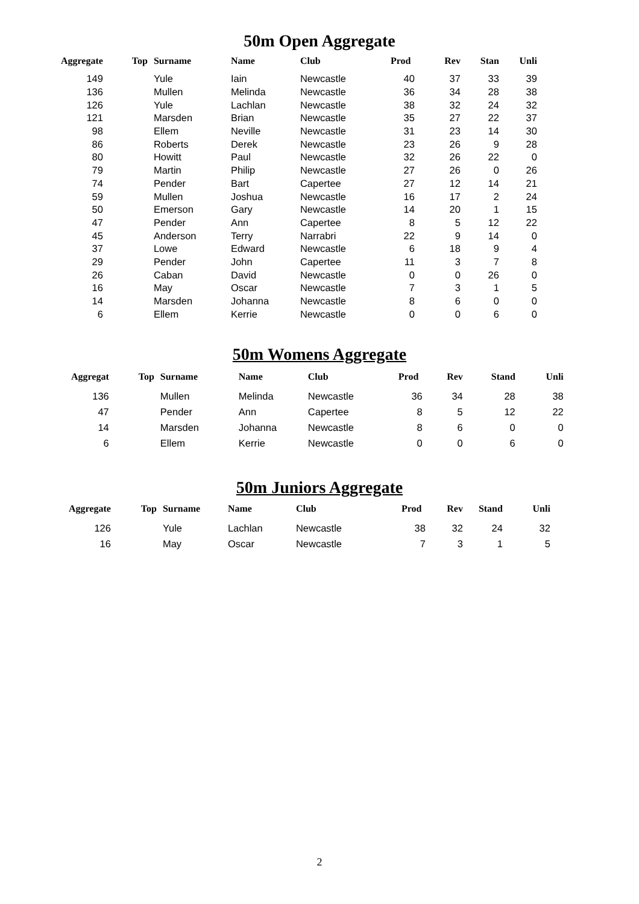50m Open Aggregate
| Aggregate | Top | Surname | Name | Club | Prod | Rev | Stan | Unli |
| --- | --- | --- | --- | --- | --- | --- | --- | --- |
| 149 | | Yule | Iain | Newcastle | 40 | 37 | 33 | 39 |
| 136 | | Mullen | Melinda | Newcastle | 36 | 34 | 28 | 38 |
| 126 | | Yule | Lachlan | Newcastle | 38 | 32 | 24 | 32 |
| 121 | | Marsden | Brian | Newcastle | 35 | 27 | 22 | 37 |
| 98 | | Ellem | Neville | Newcastle | 31 | 23 | 14 | 30 |
| 86 | | Roberts | Derek | Newcastle | 23 | 26 | 9 | 28 |
| 80 | | Howitt | Paul | Newcastle | 32 | 26 | 22 | 0 |
| 79 | | Martin | Philip | Newcastle | 27 | 26 | 0 | 26 |
| 74 | | Pender | Bart | Capertee | 27 | 12 | 14 | 21 |
| 59 | | Mullen | Joshua | Newcastle | 16 | 17 | 2 | 24 |
| 50 | | Emerson | Gary | Newcastle | 14 | 20 | 1 | 15 |
| 47 | | Pender | Ann | Capertee | 8 | 5 | 12 | 22 |
| 45 | | Anderson | Terry | Narrabri | 22 | 9 | 14 | 0 |
| 37 | | Lowe | Edward | Newcastle | 6 | 18 | 9 | 4 |
| 29 | | Pender | John | Capertee | 11 | 3 | 7 | 8 |
| 26 | | Caban | David | Newcastle | 0 | 0 | 26 | 0 |
| 16 | | May | Oscar | Newcastle | 7 | 3 | 1 | 5 |
| 14 | | Marsden | Johanna | Newcastle | 8 | 6 | 0 | 0 |
| 6 | | Ellem | Kerrie | Newcastle | 0 | 0 | 6 | 0 |
50m Womens Aggregate
| Aggregat | Top | Surname | Name | Club | Prod | Rev | Stand | Unli |
| --- | --- | --- | --- | --- | --- | --- | --- | --- |
| 136 | | Mullen | Melinda | Newcastle | 36 | 34 | 28 | 38 |
| 47 | | Pender | Ann | Capertee | 8 | 5 | 12 | 22 |
| 14 | | Marsden | Johanna | Newcastle | 8 | 6 | 0 | 0 |
| 6 | | Ellem | Kerrie | Newcastle | 0 | 0 | 6 | 0 |
50m Juniors Aggregate
| Aggregate | Top | Surname | Name | Club | Prod | Rev | Stand | Unli |
| --- | --- | --- | --- | --- | --- | --- | --- | --- |
| 126 | | Yule | Lachlan | Newcastle | 38 | 32 | 24 | 32 |
| 16 | | May | Oscar | Newcastle | 7 | 3 | 1 | 5 |
2